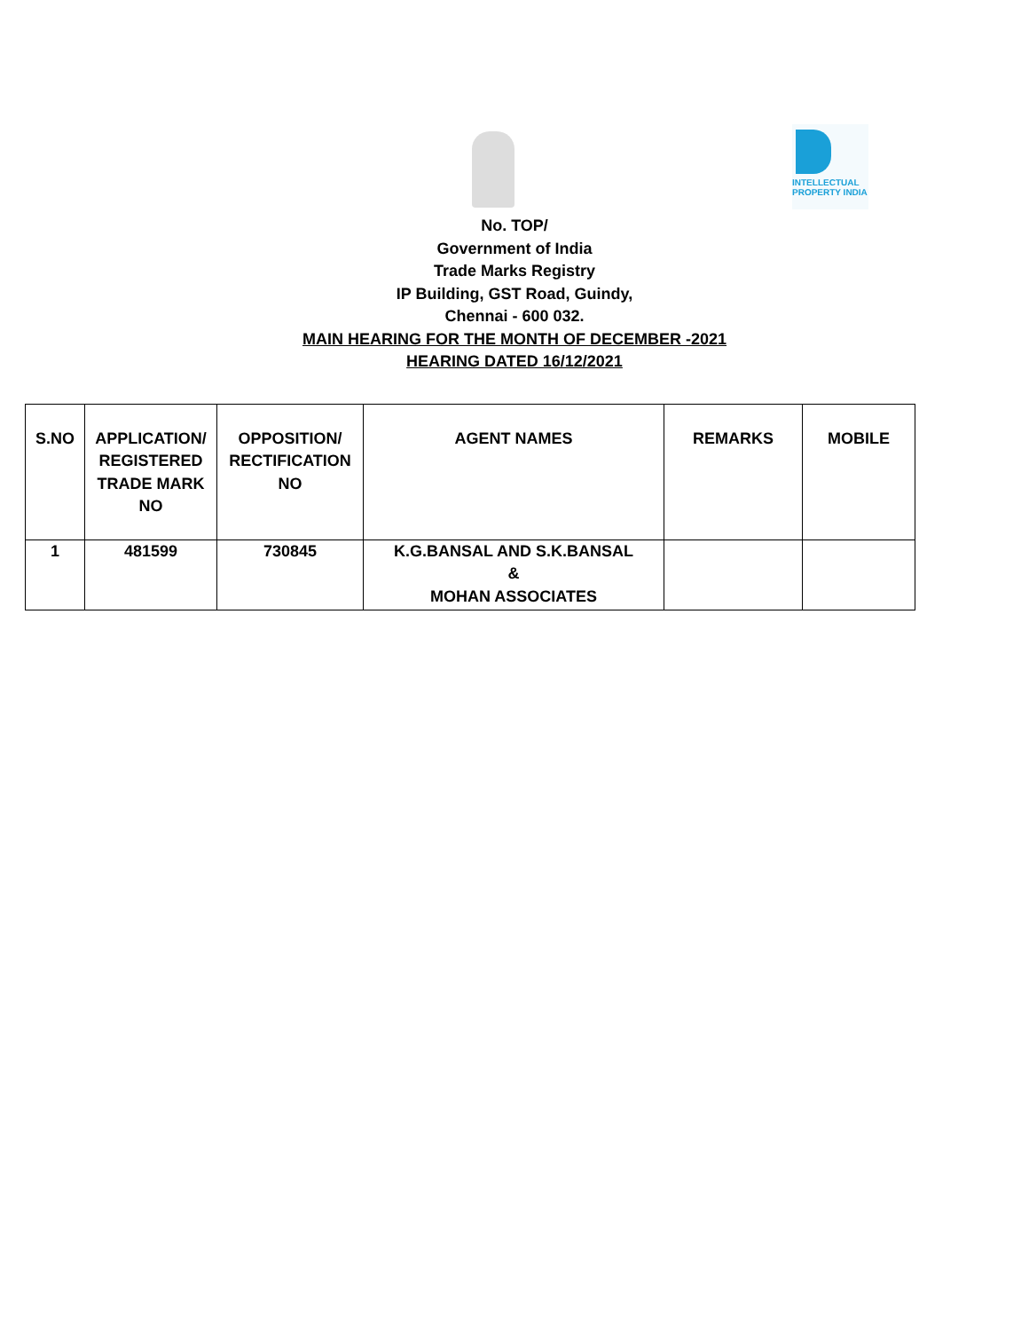INTELLECTUAL PROPERTY INDIA
No. TOP/
Government of India
Trade Marks Registry
IP Building, GST Road, Guindy,
Chennai - 600 032.
MAIN HEARING FOR THE MONTH OF DECEMBER -2021
HEARING DATED 16/12/2021
| S.NO | APPLICATION/ REGISTERED TRADE MARK NO | OPPOSITION/ RECTIFICATION NO | AGENT NAMES | REMARKS | MOBILE |
| --- | --- | --- | --- | --- | --- |
| 1 | 481599 | 730845 | K.G.BANSAL AND S.K.BANSAL & MOHAN ASSOCIATES | | |